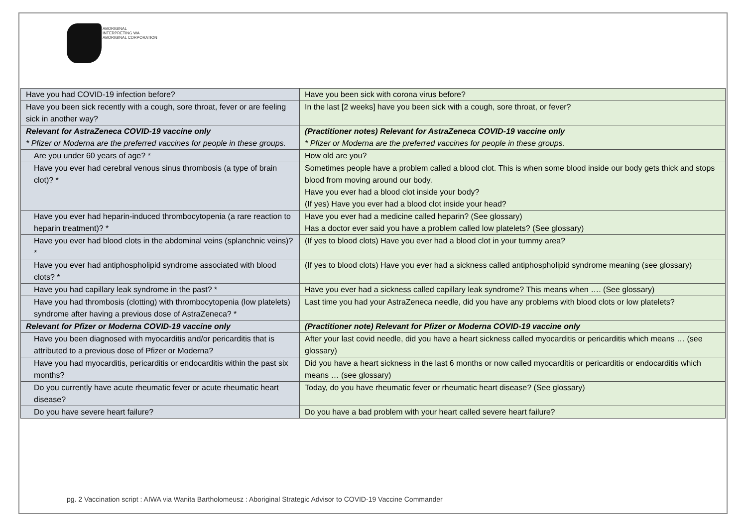ABORIGINAL
INTERPRETING WA
ABORIGINAL CORPORATION
| Have you had COVID-19 infection before? | Have you been sick with corona virus before? |
| Have you been sick recently with a cough, sore throat, fever or are feeling sick in another way? | In the last [2 weeks] have you been sick with a cough, sore throat, or fever? |
| Relevant for AstraZeneca COVID-19 vaccine only * Pfizer or Moderna are the preferred vaccines for people in these groups. | (Practitioner notes) Relevant for AstraZeneca COVID-19 vaccine only * Pfizer or Moderna are the preferred vaccines for people in these groups. |
| Are you under 60 years of age? * | How old are you? |
| Have you ever had cerebral venous sinus thrombosis (a type of brain clot)? * | Sometimes people have a problem called a blood clot. This is when some blood inside our body gets thick and stops blood from moving around our body. Have you ever had a blood clot inside your body? (If yes) Have you ever had a blood clot inside your head? |
| Have you ever had heparin-induced thrombocytopenia (a rare reaction to heparin treatment)? * | Have you ever had a medicine called heparin? (See glossary) Has a doctor ever said you have a problem called low platelets? (See glossary) |
| Have you ever had blood clots in the abdominal veins (splanchnic veins)? * | (If yes to blood clots) Have you ever had a blood clot in your tummy area? |
| Have you ever had antiphospholipid syndrome associated with blood clots? * | (If yes to blood clots) Have you ever had a sickness called antiphospholipid syndrome meaning (see glossary) |
| Have you had capillary leak syndrome in the past? * | Have you ever had a sickness called capillary leak syndrome? This means when …. (See glossary) |
| Have you had thrombosis (clotting) with thrombocytopenia (low platelets) syndrome after having a previous dose of AstraZeneca? * | Last time you had your AstraZeneca needle, did you have any problems with blood clots or low platelets? |
| Relevant for Pfizer or Moderna COVID-19 vaccine only | (Practitioner note) Relevant for Pfizer or Moderna COVID-19 vaccine only |
| Have you been diagnosed with myocarditis and/or pericarditis that is attributed to a previous dose of Pfizer or Moderna? | After your last covid needle, did you have a heart sickness called myocarditis or pericarditis which means … (see glossary) |
| Have you had myocarditis, pericarditis or endocarditis within the past six months? | Did you have a heart sickness in the last 6 months or now called myocarditis or pericarditis or endocarditis which means … (see glossary) |
| Do you currently have acute rheumatic fever or acute rheumatic heart disease? | Today, do you have rheumatic fever or rheumatic heart disease? (See glossary) |
| Do you have severe heart failure? | Do you have a bad problem with your heart called severe heart failure? |
pg. 2 Vaccination script : AIWA via Wanita Bartholomeusz : Aboriginal Strategic Advisor to COVID-19 Vaccine Commander